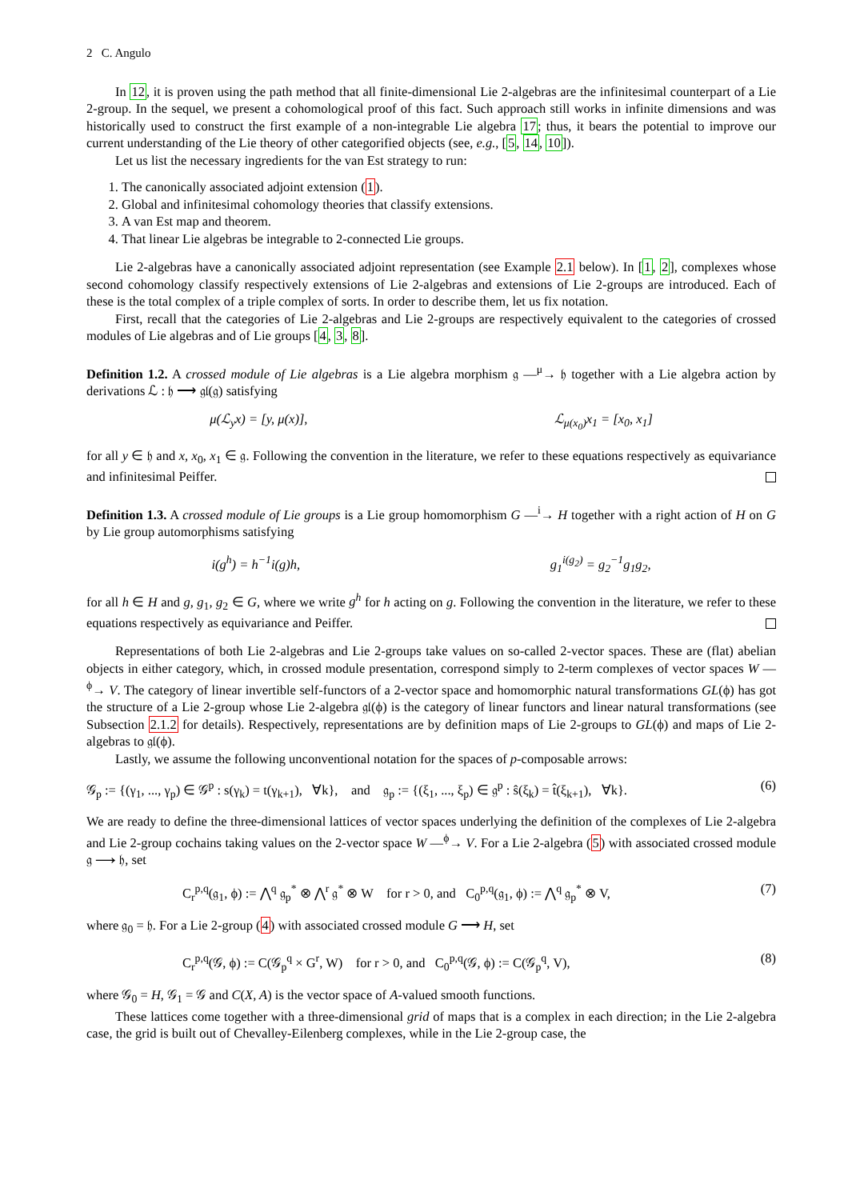2 C. Angulo
In 12, it is proven using the path method that all finite-dimensional Lie 2-algebras are the infinitesimal counterpart of a Lie 2-group. In the sequel, we present a cohomological proof of this fact. Such approach still works in infinite dimensions and was historically used to construct the first example of a non-integrable Lie algebra 17; thus, it bears the potential to improve our current understanding of the Lie theory of other categorified objects (see, e.g., [5, 14, 10]).
Let us list the necessary ingredients for the van Est strategy to run:
1. The canonically associated adjoint extension (1).
2. Global and infinitesimal cohomology theories that classify extensions.
3. A van Est map and theorem.
4. That linear Lie algebras be integrable to 2-connected Lie groups.
Lie 2-algebras have a canonically associated adjoint representation (see Example 2.1 below). In [1, 2], complexes whose second cohomology classify respectively extensions of Lie 2-algebras and extensions of Lie 2-groups are introduced. Each of these is the total complex of a triple complex of sorts. In order to describe them, let us fix notation.
First, recall that the categories of Lie 2-algebras and Lie 2-groups are respectively equivalent to the categories of crossed modules of Lie algebras and of Lie groups [4, 3, 8].
Definition 1.2. A crossed module of Lie algebras is a Lie algebra morphism 𝔤 —<sup>μ</sup>→ 𝔥 together with a Lie algebra action by derivations ℒ : 𝔥 ⟶ 𝔤𝔩(𝔤) satisfying
μ(ℒ<sub>y</sub>x) = [y, μ(x)], ℒ<sub>μ(x<sub>0</sub>)</sub>x<sub>1</sub> = [x<sub>0</sub>, x<sub>1</sub>]
for all y ∈ 𝔥 and x, x<sub>0</sub>, x<sub>1</sub> ∈ 𝔤. Following the convention in the literature, we refer to these equations respectively as equivariance and infinitesimal Peiffer.
Definition 1.3. A crossed module of Lie groups is a Lie group homomorphism G —<sup>i</sup>→ H together with a right action of H on G by Lie group automorphisms satisfying
i(g<sup>h</sup>) = h<sup>−1</sup>i(g)h, g<sub>1</sub><sup>i(g<sub>2</sub>)</sup> = g<sub>2</sub><sup>−1</sup>g<sub>1</sub>g<sub>2</sub>,
for all h ∈ H and g, g<sub>1</sub>, g<sub>2</sub> ∈ G, where we write g<sup>h</sup> for h acting on g. Following the convention in the literature, we refer to these equations respectively as equivariance and Peiffer.
Representations of both Lie 2-algebras and Lie 2-groups take values on so-called 2-vector spaces. These are (flat) abelian objects in either category, which, in crossed module presentation, correspond simply to 2-term complexes of vector spaces W —<sup>ϕ</sup>→ V. The category of linear invertible self-functors of a 2-vector space and homomorphic natural transformations GL(ϕ) has got the structure of a Lie 2-group whose Lie 2-algebra 𝔤𝔩(ϕ) is the category of linear functors and linear natural transformations (see Subsection 2.1.2 for details). Respectively, representations are by definition maps of Lie 2-groups to GL(ϕ) and maps of Lie 2-algebras to 𝔤𝔩(ϕ).
Lastly, we assume the following unconventional notation for the spaces of p-composable arrows:
𝒢<sub>p</sub> := {(γ<sub>1</sub>, ..., γ<sub>p</sub>) ∈ 𝒢<sup>p</sup> : s(γ<sub>k</sub>) = t(γ<sub>k+1</sub>), ∀k}, and 𝔤<sub>p</sub> := {(ξ<sub>1</sub>, ..., ξ<sub>p</sub>) ∈ 𝔤<sup>p</sup> : ŝ(ξ<sub>k</sub>) = t̂(ξ<sub>k+1</sub>), ∀k}. (6)
We are ready to define the three-dimensional lattices of vector spaces underlying the definition of the complexes of Lie 2-algebra and Lie 2-group cochains taking values on the 2-vector space W —<sup>ϕ</sup>→ V. For a Lie 2-algebra (5) with associated crossed module 𝔤 ⟶ 𝔥, set
C<sub>r</sub><sup>p,q</sup>(𝔤<sub>1</sub>, ϕ) := ⋀<sup>q</sup> 𝔤<sub>p</sub><sup>*</sup> ⊗ ⋀<sup>r</sup> 𝔤<sup>*</sup> ⊗ W for r > 0, and C<sub>0</sub><sup>p,q</sup>(𝔤<sub>1</sub>, ϕ) := ⋀<sup>q</sup> 𝔤<sub>p</sub><sup>*</sup> ⊗ V, (7)
where 𝔤<sub>0</sub> = 𝔥. For a Lie 2-group (4) with associated crossed module G ⟶ H, set
C<sub>r</sub><sup>p,q</sup>(𝒢, ϕ) := C(𝒢<sub>p</sub><sup>q</sup> × G<sup>r</sup>, W) for r > 0, and C<sub>0</sub><sup>p,q</sup>(𝒢, ϕ) := C(𝒢<sub>p</sub><sup>q</sup>, V), (8)
where 𝒢<sub>0</sub> = H, 𝒢<sub>1</sub> = 𝒢 and C(X, A) is the vector space of A-valued smooth functions.
These lattices come together with a three-dimensional grid of maps that is a complex in each direction; in the Lie 2-algebra case, the grid is built out of Chevalley-Eilenberg complexes, while in the Lie 2-group case, the